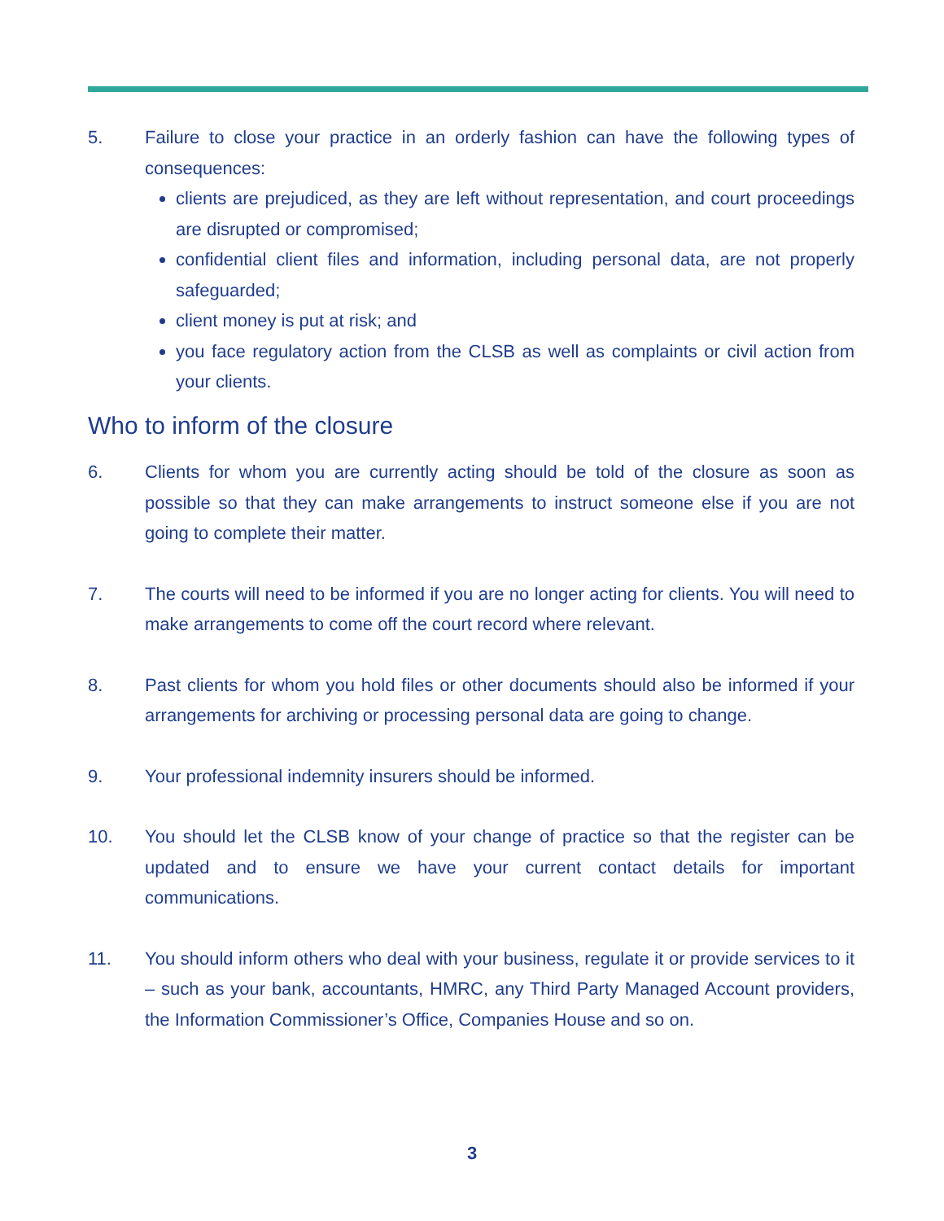5. Failure to close your practice in an orderly fashion can have the following types of consequences:
clients are prejudiced, as they are left without representation, and court proceedings are disrupted or compromised;
confidential client files and information, including personal data, are not properly safeguarded;
client money is put at risk; and
you face regulatory action from the CLSB as well as complaints or civil action from your clients.
Who to inform of the closure
6. Clients for whom you are currently acting should be told of the closure as soon as possible so that they can make arrangements to instruct someone else if you are not going to complete their matter.
7. The courts will need to be informed if you are no longer acting for clients. You will need to make arrangements to come off the court record where relevant.
8. Past clients for whom you hold files or other documents should also be informed if your arrangements for archiving or processing personal data are going to change.
9. Your professional indemnity insurers should be informed.
10. You should let the CLSB know of your change of practice so that the register can be updated and to ensure we have your current contact details for important communications.
11. You should inform others who deal with your business, regulate it or provide services to it – such as your bank, accountants, HMRC, any Third Party Managed Account providers, the Information Commissioner’s Office, Companies House and so on.
3